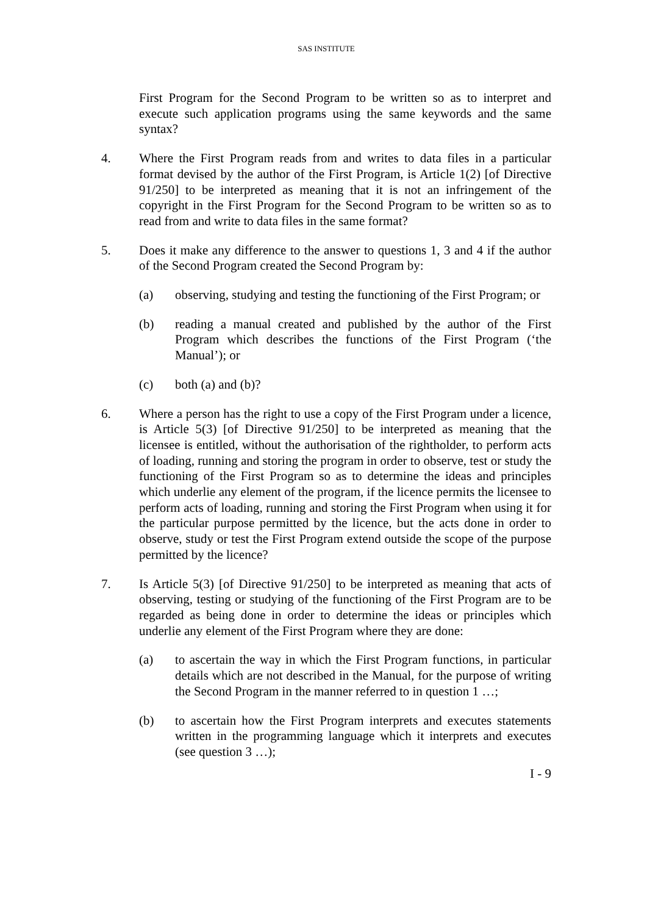SAS INSTITUTE
First Program for the Second Program to be written so as to interpret and execute such application programs using the same keywords and the same syntax?
4. Where the First Program reads from and writes to data files in a particular format devised by the author of the First Program, is Article 1(2) [of Directive 91/250] to be interpreted as meaning that it is not an infringement of the copyright in the First Program for the Second Program to be written so as to read from and write to data files in the same format?
5. Does it make any difference to the answer to questions 1, 3 and 4 if the author of the Second Program created the Second Program by:
(a) observing, studying and testing the functioning of the First Program; or
(b) reading a manual created and published by the author of the First Program which describes the functions of the First Program (‘the Manual’); or
(c) both (a) and (b)?
6. Where a person has the right to use a copy of the First Program under a licence, is Article 5(3) [of Directive 91/250] to be interpreted as meaning that the licensee is entitled, without the authorisation of the rightholder, to perform acts of loading, running and storing the program in order to observe, test or study the functioning of the First Program so as to determine the ideas and principles which underlie any element of the program, if the licence permits the licensee to perform acts of loading, running and storing the First Program when using it for the particular purpose permitted by the licence, but the acts done in order to observe, study or test the First Program extend outside the scope of the purpose permitted by the licence?
7. Is Article 5(3) [of Directive 91/250] to be interpreted as meaning that acts of observing, testing or studying of the functioning of the First Program are to be regarded as being done in order to determine the ideas or principles which underlie any element of the First Program where they are done:
(a) to ascertain the way in which the First Program functions, in particular details which are not described in the Manual, for the purpose of writing the Second Program in the manner referred to in question 1 …;
(b) to ascertain how the First Program interprets and executes statements written in the programming language which it interprets and executes (see question 3 …);
I - 9